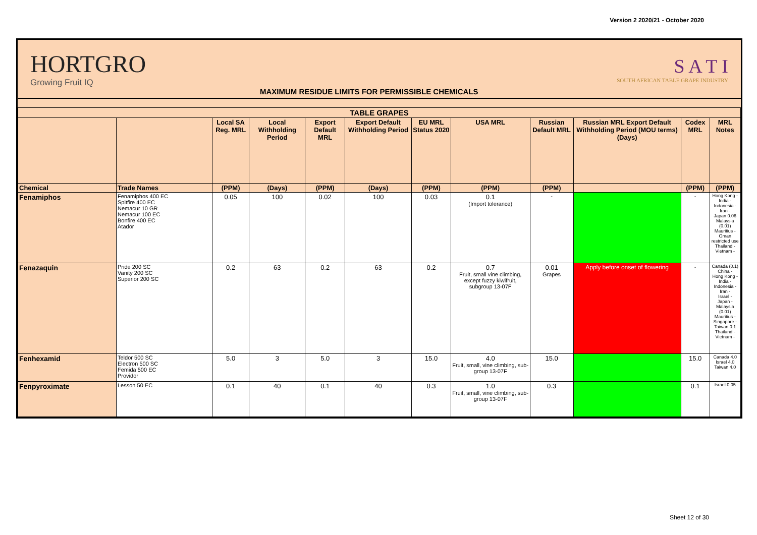Version 2 2020/21 - October 2020
HORTGRO
Growing Fruit IQ
MAXIMUM RESIDUE LIMITS FOR PERMISSIBLE CHEMICALS
S A T I
SOUTH AFRICAN TABLE GRAPE INDUSTRY
| TABLE GRAPES | | | | | | | | | | | |
| --- | --- | --- | --- | --- | --- | --- | --- | --- | --- | --- | --- |
| | | Local SA Reg. MRL | Local Withholding Period | Export Default MRL | Export Default Withholding Period | EU MRL Status 2020 | USA MRL | Russian Default MRL | Russian MRL Export Default Withholding Period (MOU terms) (Days) | Codex MRL | MRL Notes |
| Chemical | Trade Names | (PPM) | (Days) | (PPM) | (Days) | (PPM) | (PPM) | (PPM) | | (PPM) | (PPM) |
| Fenamiphos | Fenamiphos 400 EC Spitfire 400 EC Nemacur 10 GR Nemacur 100 EC Bonfire 400 EC Atador | 0.05 | 100 | 0.02 | 100 | 0.03 | 0.1 (Import tolerance) | - | | - | Hong Kong - India - Indonesia - Iran - Japan 0.06 Malaysia (0.01) Mauritius - Oman restricted use Thailand - Vietnam - |
| Fenazaquin | Pride 200 SC Vanity 200 SC Superior 200 SC | 0.2 | 63 | 0.2 | 63 | 0.2 | 0.7 Fruit, small vine climbing, except fuzzy kiwifruit, subgroup 13-07F | 0.01 Grapes | Apply before onset of flowering | - | Canada (0.1) China - Hong Kong - India - Indonesia - Iran - Israel - Japan - Malaysia (0.01) Mauritius - Singapore - Taiwan 0.1 Thailand - Vietnam - |
| Fenhexamid | Teldor 500 SC Electron 500 SC Femida 500 EC Providor | 5.0 | 3 | 5.0 | 3 | 15.0 | 4.0 Fruit, small, vine climbing, sub-group 13-07F | 15.0 | | 15.0 | Canada 4.0 Israel 4.0 Taiwan 4.0 |
| Fenpyroximate | Lesson 50 EC | 0.1 | 40 | 0.1 | 40 | 0.3 | 1.0 Fruit, small, vine climbing, sub-group 13-07F | 0.3 | | 0.1 | Israel 0.05 |
Sheet 12 of 30